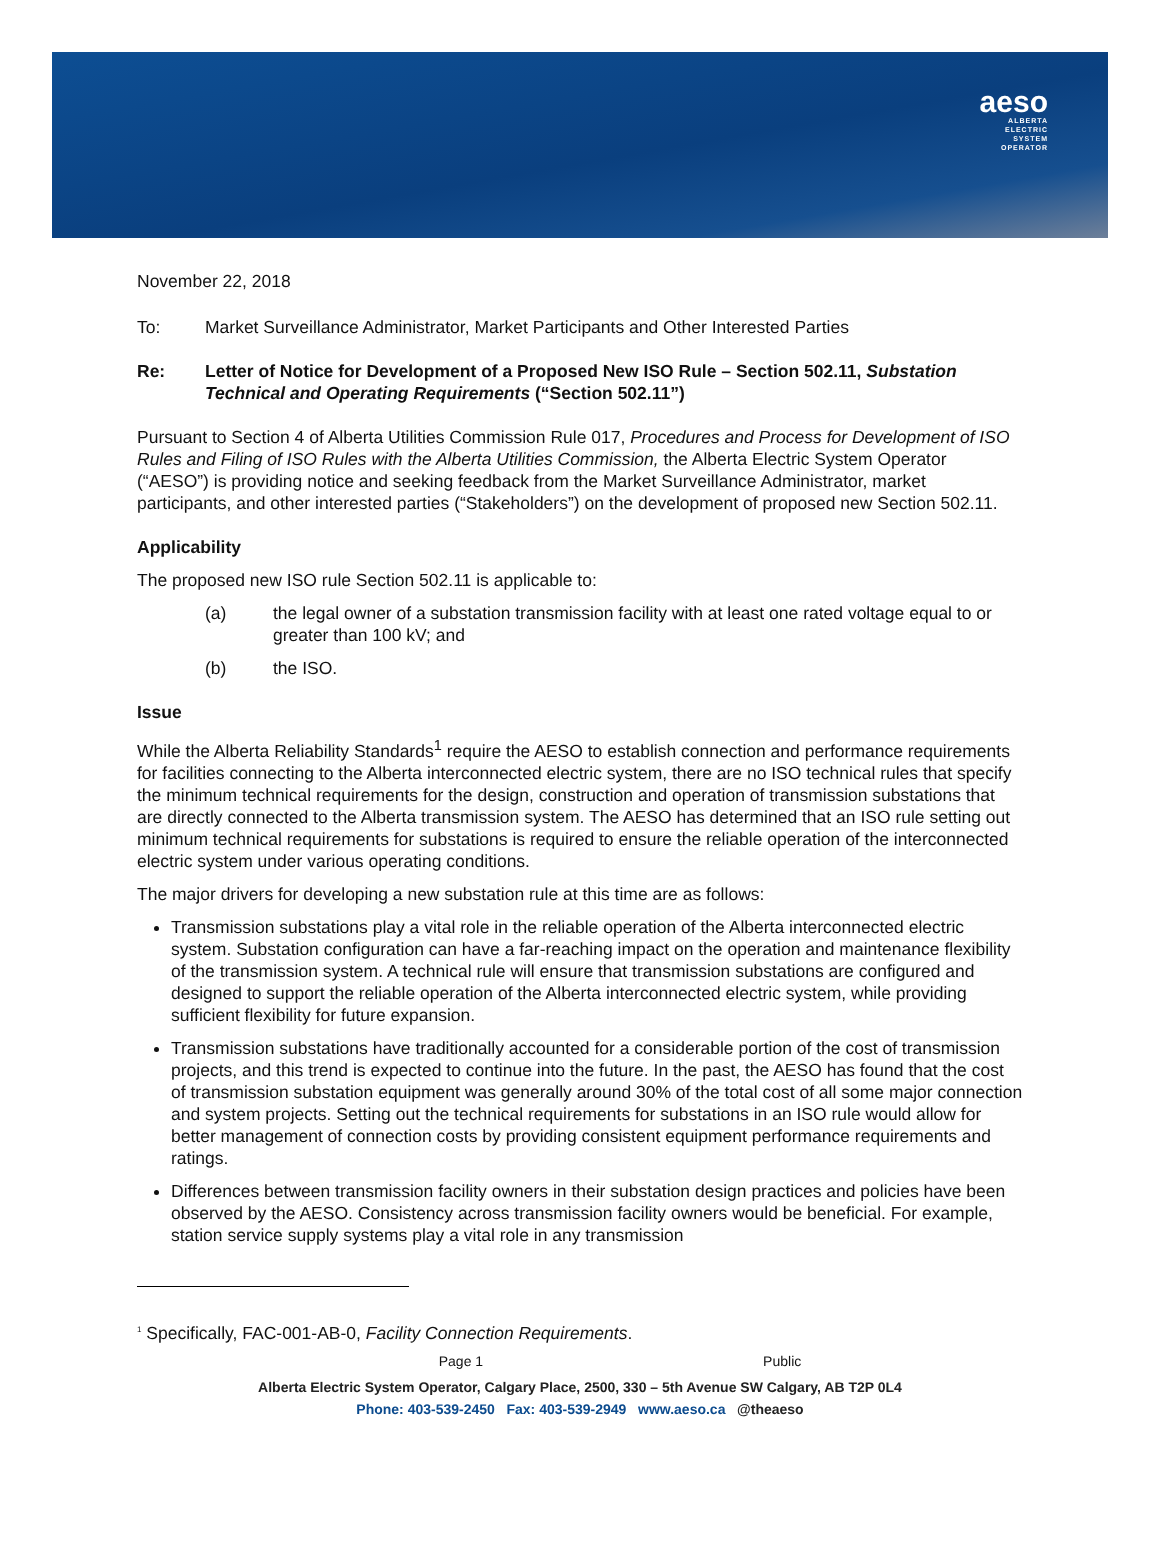aeso
ALBERTA
ELECTRIC
SYSTEM
OPERATOR
November 22, 2018
To: Market Surveillance Administrator, Market Participants and Other Interested Parties
Re: Letter of Notice for Development of a Proposed New ISO Rule – Section 502.11, Substation Technical and Operating Requirements (“Section 502.11”)
Pursuant to Section 4 of Alberta Utilities Commission Rule 017, Procedures and Process for Development of ISO Rules and Filing of ISO Rules with the Alberta Utilities Commission, the Alberta Electric System Operator (“AESO”) is providing notice and seeking feedback from the Market Surveillance Administrator, market participants, and other interested parties (“Stakeholders”) on the development of proposed new Section 502.11.
Applicability
The proposed new ISO rule Section 502.11 is applicable to:
(a) the legal owner of a substation transmission facility with at least one rated voltage equal to or greater than 100 kV; and
(b) the ISO.
Issue
While the Alberta Reliability Standards<sup>1</sup> require the AESO to establish connection and performance requirements for facilities connecting to the Alberta interconnected electric system, there are no ISO technical rules that specify the minimum technical requirements for the design, construction and operation of transmission substations that are directly connected to the Alberta transmission system. The AESO has determined that an ISO rule setting out minimum technical requirements for substations is required to ensure the reliable operation of the interconnected electric system under various operating conditions.
The major drivers for developing a new substation rule at this time are as follows:
Transmission substations play a vital role in the reliable operation of the Alberta interconnected electric system. Substation configuration can have a far-reaching impact on the operation and maintenance flexibility of the transmission system. A technical rule will ensure that transmission substations are configured and designed to support the reliable operation of the Alberta interconnected electric system, while providing sufficient flexibility for future expansion.
Transmission substations have traditionally accounted for a considerable portion of the cost of transmission projects, and this trend is expected to continue into the future. In the past, the AESO has found that the cost of transmission substation equipment was generally around 30% of the total cost of all some major connection and system projects. Setting out the technical requirements for substations in an ISO rule would allow for better management of connection costs by providing consistent equipment performance requirements and ratings.
Differences between transmission facility owners in their substation design practices and policies have been observed by the AESO. Consistency across transmission facility owners would be beneficial. For example, station service supply systems play a vital role in any transmission
<sup>1</sup> Specifically, FAC-001-AB-0, Facility Connection Requirements.
Page 1 Public
Alberta Electric System Operator, Calgary Place, 2500, 330 – 5th Avenue SW Calgary, AB T2P 0L4
Phone: 403-539-2450 Fax: 403-539-2949 www.aeso.ca @theaeso